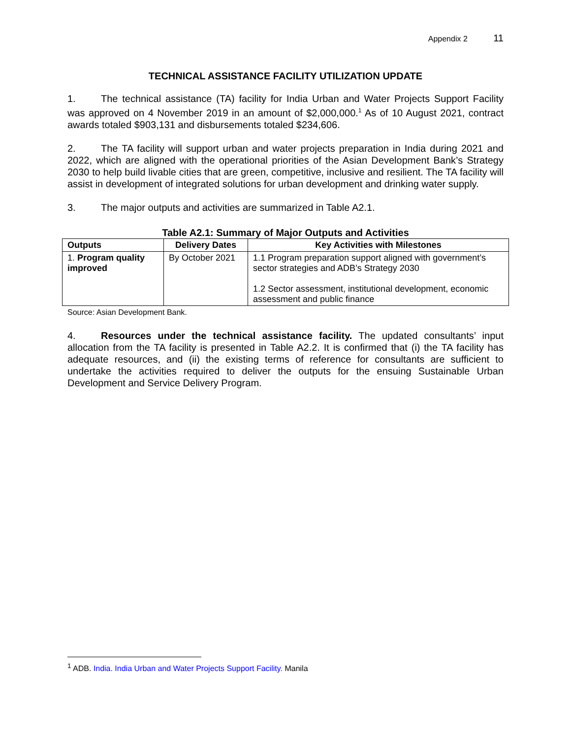Appendix 2 11
TECHNICAL ASSISTANCE FACILITY UTILIZATION UPDATE
1. The technical assistance (TA) facility for India Urban and Water Projects Support Facility was approved on 4 November 2019 in an amount of $2,000,000.<sup>1</sup> As of 10 August 2021, contract awards totaled $903,131 and disbursements totaled $234,606.
2. The TA facility will support urban and water projects preparation in India during 2021 and 2022, which are aligned with the operational priorities of the Asian Development Bank’s Strategy 2030 to help build livable cities that are green, competitive, inclusive and resilient. The TA facility will assist in development of integrated solutions for urban development and drinking water supply.
3. The major outputs and activities are summarized in Table A2.1.
Table A2.1: Summary of Major Outputs and Activities
| Outputs | Delivery Dates | Key Activities with Milestones |
| --- | --- | --- |
| 1. Program quality improved | By October 2021 | 1.1 Program preparation support aligned with government’s sector strategies and ADB’s Strategy 2030 1.2 Sector assessment, institutional development, economic assessment and public finance |
Source: Asian Development Bank.
4. Resources under the technical assistance facility. The updated consultants’ input allocation from the TA facility is presented in Table A2.2. It is confirmed that (i) the TA facility has adequate resources, and (ii) the existing terms of reference for consultants are sufficient to undertake the activities required to deliver the outputs for the ensuing Sustainable Urban Development and Service Delivery Program.
<sup>1</sup> ADB. India. India Urban and Water Projects Support Facility. Manila